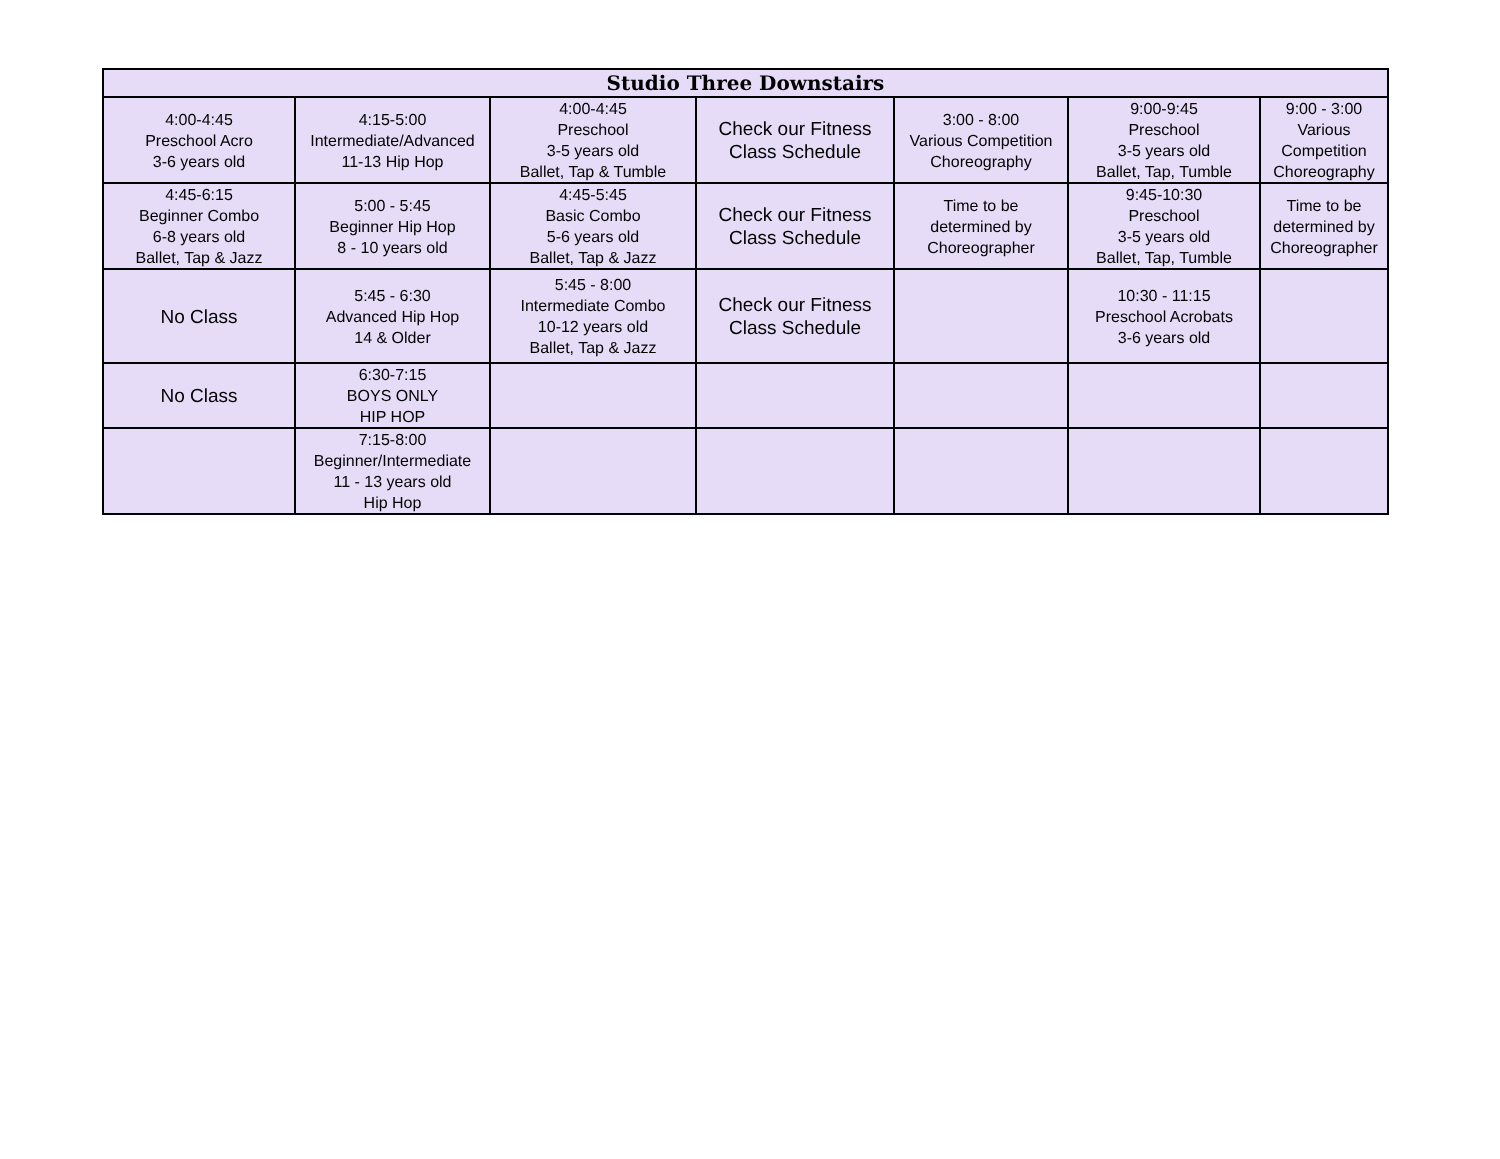| Studio Three Downstairs | | | | | | |
| --- | --- | --- | --- | --- | --- | --- |
| 4:00-4:45 Preschool Acro 3-6 years old | 4:15-5:00 Intermediate/Advanced 11-13 Hip Hop | 4:00-4:45 Preschool 3-5 years old Ballet, Tap & Tumble | Check our Fitness Class Schedule | 3:00 - 8:00 Various Competition Choreography | 9:00-9:45 Preschool 3-5 years old Ballet, Tap, Tumble | 9:00 - 3:00 Various Competition Choreography |
| 4:45-6:15 Beginner Combo 6-8 years old Ballet, Tap & Jazz | 5:00 - 5:45 Beginner Hip Hop 8 - 10 years old | 4:45-5:45 Basic Combo 5-6 years old Ballet, Tap & Jazz | Check our Fitness Class Schedule | Time to be determined by Choreographer | 9:45-10:30 Preschool 3-5 years old Ballet, Tap, Tumble | Time to be determined by Choreographer |
| No Class | 5:45 - 6:30 Advanced Hip Hop 14 & Older | 5:45 - 8:00 Intermediate Combo 10-12 years old Ballet, Tap & Jazz | Check our Fitness Class Schedule | | 10:30 - 11:15 Preschool Acrobats 3-6 years old | |
| No Class | 6:30-7:15 BOYS ONLY HIP HOP | | | | | |
| | 7:15-8:00 Beginner/Intermediate 11 - 13 years old Hip Hop | | | | | |